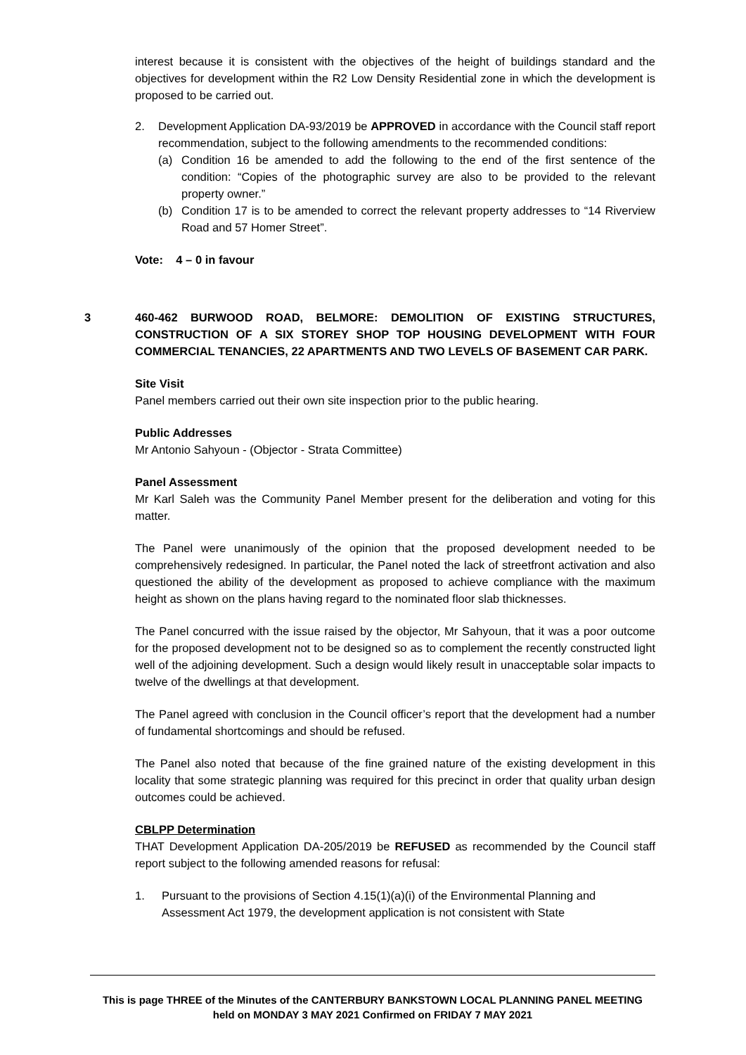interest because it is consistent with the objectives of the height of buildings standard and the objectives for development within the R2 Low Density Residential zone in which the development is proposed to be carried out.
2. Development Application DA-93/2019 be APPROVED in accordance with the Council staff report recommendation, subject to the following amendments to the recommended conditions:
(a) Condition 16 be amended to add the following to the end of the first sentence of the condition: “Copies of the photographic survey are also to be provided to the relevant property owner.”
(b) Condition 17 is to be amended to correct the relevant property addresses to “14 Riverview Road and 57 Homer Street”.
Vote: 4 – 0 in favour
3 460-462 BURWOOD ROAD, BELMORE: DEMOLITION OF EXISTING STRUCTURES, CONSTRUCTION OF A SIX STOREY SHOP TOP HOUSING DEVELOPMENT WITH FOUR COMMERCIAL TENANCIES, 22 APARTMENTS AND TWO LEVELS OF BASEMENT CAR PARK.
Site Visit
Panel members carried out their own site inspection prior to the public hearing.
Public Addresses
Mr Antonio Sahyoun - (Objector - Strata Committee)
Panel Assessment
Mr Karl Saleh was the Community Panel Member present for the deliberation and voting for this matter.
The Panel were unanimously of the opinion that the proposed development needed to be comprehensively redesigned. In particular, the Panel noted the lack of streetfront activation and also questioned the ability of the development as proposed to achieve compliance with the maximum height as shown on the plans having regard to the nominated floor slab thicknesses.
The Panel concurred with the issue raised by the objector, Mr Sahyoun, that it was a poor outcome for the proposed development not to be designed so as to complement the recently constructed light well of the adjoining development. Such a design would likely result in unacceptable solar impacts to twelve of the dwellings at that development.
The Panel agreed with conclusion in the Council officer’s report that the development had a number of fundamental shortcomings and should be refused.
The Panel also noted that because of the fine grained nature of the existing development in this locality that some strategic planning was required for this precinct in order that quality urban design outcomes could be achieved.
CBLPP Determination
THAT Development Application DA-205/2019 be REFUSED as recommended by the Council staff report subject to the following amended reasons for refusal:
1. Pursuant to the provisions of Section 4.15(1)(a)(i) of the Environmental Planning and Assessment Act 1979, the development application is not consistent with State
This is page THREE of the Minutes of the CANTERBURY BANKSTOWN LOCAL PLANNING PANEL MEETING
held on MONDAY 3 MAY 2021 Confirmed on FRIDAY 7 MAY 2021